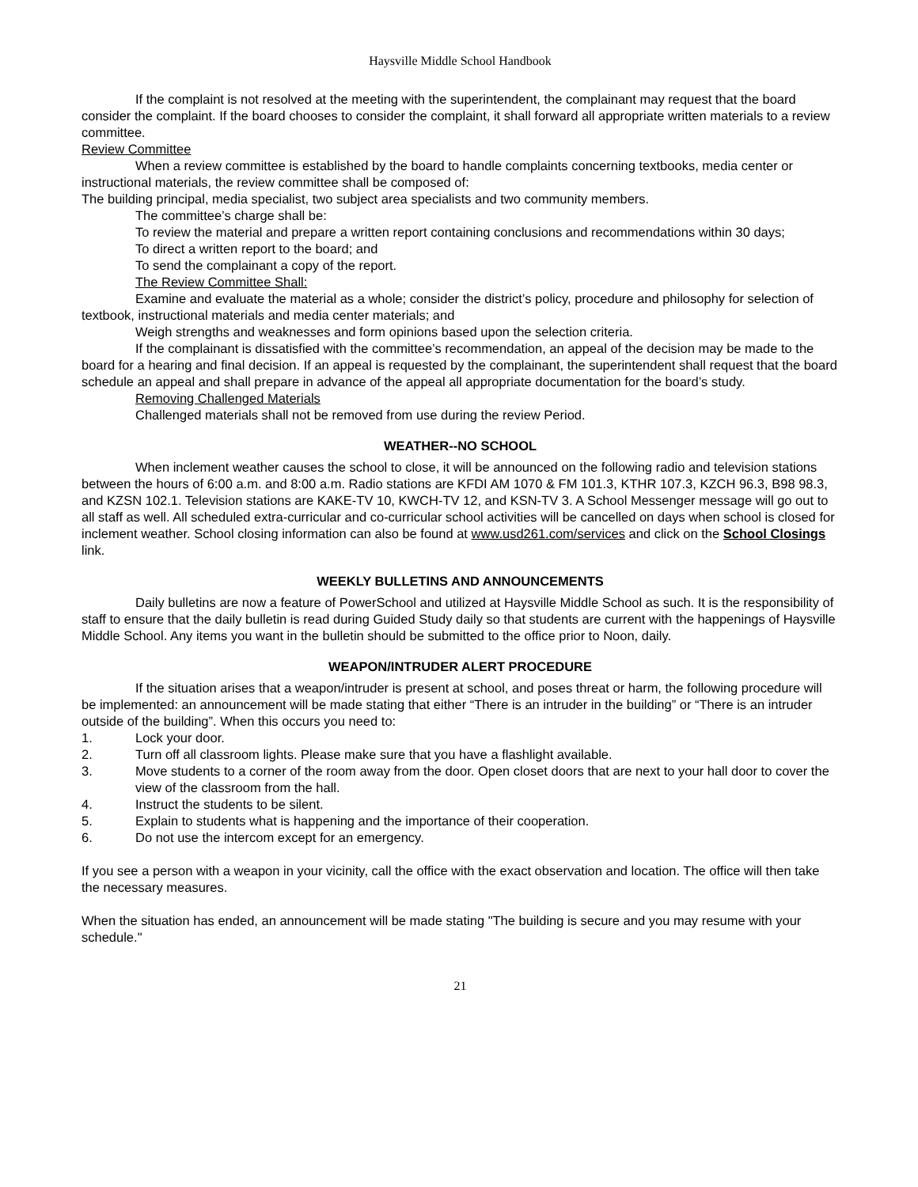Haysville Middle School Handbook
If the complaint is not resolved at the meeting with the superintendent, the complainant may request that the board consider the complaint. If the board chooses to consider the complaint, it shall forward all appropriate written materials to a review committee.
Review Committee
When a review committee is established by the board to handle complaints concerning textbooks, media center or instructional materials, the review committee shall be composed of:
The building principal, media specialist, two subject area specialists and two community members.
The committee’s charge shall be:
To review the material and prepare a written report containing conclusions and recommendations within 30 days;
To direct a written report to the board; and
To send the complainant a copy of the report.
The Review Committee Shall:
Examine and evaluate the material as a whole; consider the district’s policy, procedure and philosophy for selection of textbook, instructional materials and media center materials; and
Weigh strengths and weaknesses and form opinions based upon the selection criteria.
If the complainant is dissatisfied with the committee’s recommendation, an appeal of the decision may be made to the board for a hearing and final decision. If an appeal is requested by the complainant, the superintendent shall request that the board schedule an appeal and shall prepare in advance of the appeal all appropriate documentation for the board’s study.
Removing Challenged Materials
Challenged materials shall not be removed from use during the review Period.
WEATHER--NO SCHOOL
When inclement weather causes the school to close, it will be announced on the following radio and television stations between the hours of 6:00 a.m. and 8:00 a.m. Radio stations are KFDI AM 1070 & FM 101.3, KTHR 107.3, KZCH 96.3, B98 98.3, and KZSN 102.1. Television stations are KAKE-TV 10, KWCH-TV 12, and KSN-TV 3. A School Messenger message will go out to all staff as well. All scheduled extra-curricular and co-curricular school activities will be cancelled on days when school is closed for inclement weather. School closing information can also be found at www.usd261.com/services and click on the School Closings link.
WEEKLY BULLETINS AND ANNOUNCEMENTS
Daily bulletins are now a feature of PowerSchool and utilized at Haysville Middle School as such. It is the responsibility of staff to ensure that the daily bulletin is read during Guided Study daily so that students are current with the happenings of Haysville Middle School. Any items you want in the bulletin should be submitted to the office prior to Noon, daily.
WEAPON/INTRUDER ALERT PROCEDURE
If the situation arises that a weapon/intruder is present at school, and poses threat or harm, the following procedure will be implemented: an announcement will be made stating that either “There is an intruder in the building” or “There is an intruder outside of the building”. When this occurs you need to:
1. Lock your door.
2. Turn off all classroom lights. Please make sure that you have a flashlight available.
3. Move students to a corner of the room away from the door. Open closet doors that are next to your hall door to cover the view of the classroom from the hall.
4. Instruct the students to be silent.
5. Explain to students what is happening and the importance of their cooperation.
6. Do not use the intercom except for an emergency.
If you see a person with a weapon in your vicinity, call the office with the exact observation and location. The office will then take the necessary measures.
When the situation has ended, an announcement will be made stating "The building is secure and you may resume with your schedule."
21